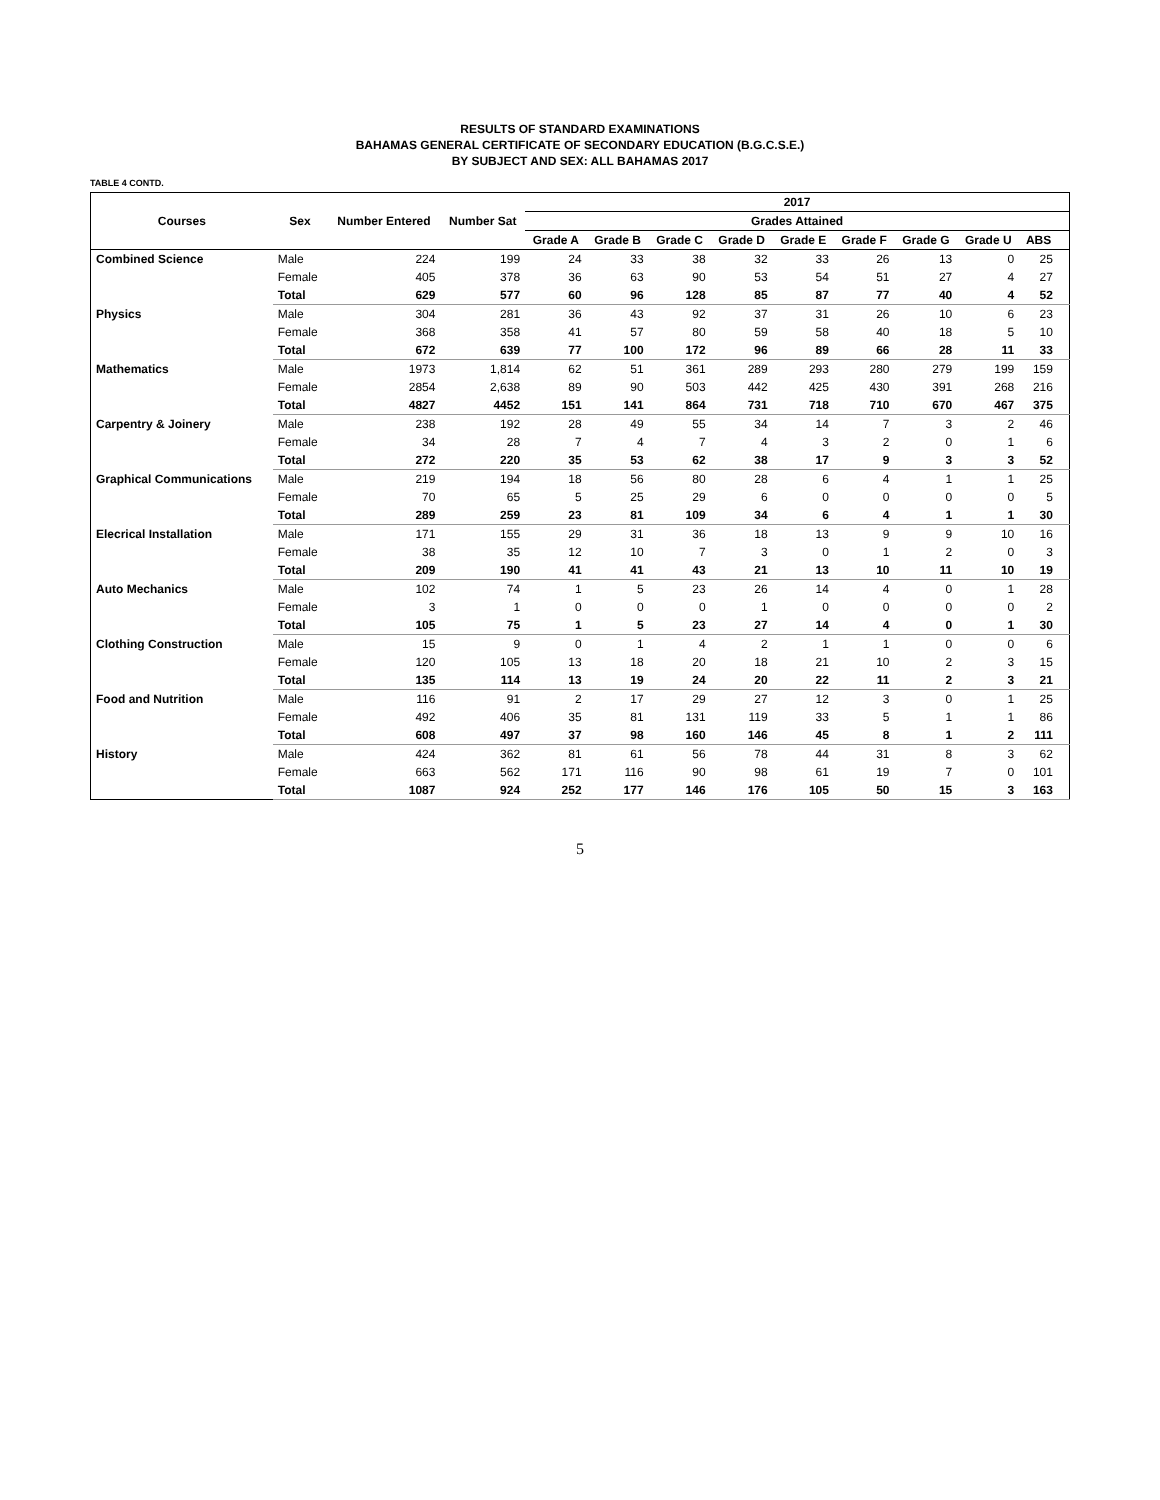RESULTS OF STANDARD EXAMINATIONS
BAHAMAS GENERAL CERTIFICATE OF SECONDARY EDUCATION (B.G.C.S.E.)
BY SUBJECT AND SEX: ALL BAHAMAS 2017
TABLE 4 CONTD.
| Courses | Sex | Number Entered | Number Sat | 2017 | | | | | | | | | |
| --- | --- | --- | --- | --- | --- | --- | --- | --- | --- | --- | --- | --- | --- |
| | | | | Grades Attained | | | | | | | | | |
| | | | | Grade A | Grade B | Grade C | Grade D | Grade E | Grade F | Grade G | Grade U | ABS | |
| Combined Science | Male | 224 | 199 | 24 | 33 | 38 | 32 | 33 | 26 | 13 | 0 | 25 | |
| | Female | 405 | 378 | 36 | 63 | 90 | 53 | 54 | 51 | 27 | 4 | 27 | |
| | Total | 629 | 577 | 60 | 96 | 128 | 85 | 87 | 77 | 40 | 4 | 52 | |
| Physics | Male | 304 | 281 | 36 | 43 | 92 | 37 | 31 | 26 | 10 | 6 | 23 | |
| | Female | 368 | 358 | 41 | 57 | 80 | 59 | 58 | 40 | 18 | 5 | 10 | |
| | Total | 672 | 639 | 77 | 100 | 172 | 96 | 89 | 66 | 28 | 11 | 33 | |
| Mathematics | Male | 1973 | 1,814 | 62 | 51 | 361 | 289 | 293 | 280 | 279 | 199 | 159 | |
| | Female | 2854 | 2,638 | 89 | 90 | 503 | 442 | 425 | 430 | 391 | 268 | 216 | |
| | Total | 4827 | 4452 | 151 | 141 | 864 | 731 | 718 | 710 | 670 | 467 | 375 | |
| Carpentry & Joinery | Male | 238 | 192 | 28 | 49 | 55 | 34 | 14 | 7 | 3 | 2 | 46 | |
| | Female | 34 | 28 | 7 | 4 | 7 | 4 | 3 | 2 | 0 | 1 | 6 | |
| | Total | 272 | 220 | 35 | 53 | 62 | 38 | 17 | 9 | 3 | 3 | 52 | |
| Graphical Communications | Male | 219 | 194 | 18 | 56 | 80 | 28 | 6 | 4 | 1 | 1 | 25 | |
| | Female | 70 | 65 | 5 | 25 | 29 | 6 | 0 | 0 | 0 | 0 | 5 | |
| | Total | 289 | 259 | 23 | 81 | 109 | 34 | 6 | 4 | 1 | 1 | 30 | |
| Elecrical Installation | Male | 171 | 155 | 29 | 31 | 36 | 18 | 13 | 9 | 9 | 10 | 16 | |
| | Female | 38 | 35 | 12 | 10 | 7 | 3 | 0 | 1 | 2 | 0 | 3 | |
| | Total | 209 | 190 | 41 | 41 | 43 | 21 | 13 | 10 | 11 | 10 | 19 | |
| Auto Mechanics | Male | 102 | 74 | 1 | 5 | 23 | 26 | 14 | 4 | 0 | 1 | 28 | |
| | Female | 3 | 1 | 0 | 0 | 0 | 1 | 0 | 0 | 0 | 0 | 2 | |
| | Total | 105 | 75 | 1 | 5 | 23 | 27 | 14 | 4 | 0 | 1 | 30 | |
| Clothing Construction | Male | 15 | 9 | 0 | 1 | 4 | 2 | 1 | 1 | 0 | 0 | 6 | |
| | Female | 120 | 105 | 13 | 18 | 20 | 18 | 21 | 10 | 2 | 3 | 15 | |
| | Total | 135 | 114 | 13 | 19 | 24 | 20 | 22 | 11 | 2 | 3 | 21 | |
| Food and Nutrition | Male | 116 | 91 | 2 | 17 | 29 | 27 | 12 | 3 | 0 | 1 | 25 | |
| | Female | 492 | 406 | 35 | 81 | 131 | 119 | 33 | 5 | 1 | 1 | 86 | |
| | Total | 608 | 497 | 37 | 98 | 160 | 146 | 45 | 8 | 1 | 2 | 111 | |
| History | Male | 424 | 362 | 81 | 61 | 56 | 78 | 44 | 31 | 8 | 3 | 62 | |
| | Female | 663 | 562 | 171 | 116 | 90 | 98 | 61 | 19 | 7 | 0 | 101 | |
| | Total | 1087 | 924 | 252 | 177 | 146 | 176 | 105 | 50 | 15 | 3 | 163 | |
5